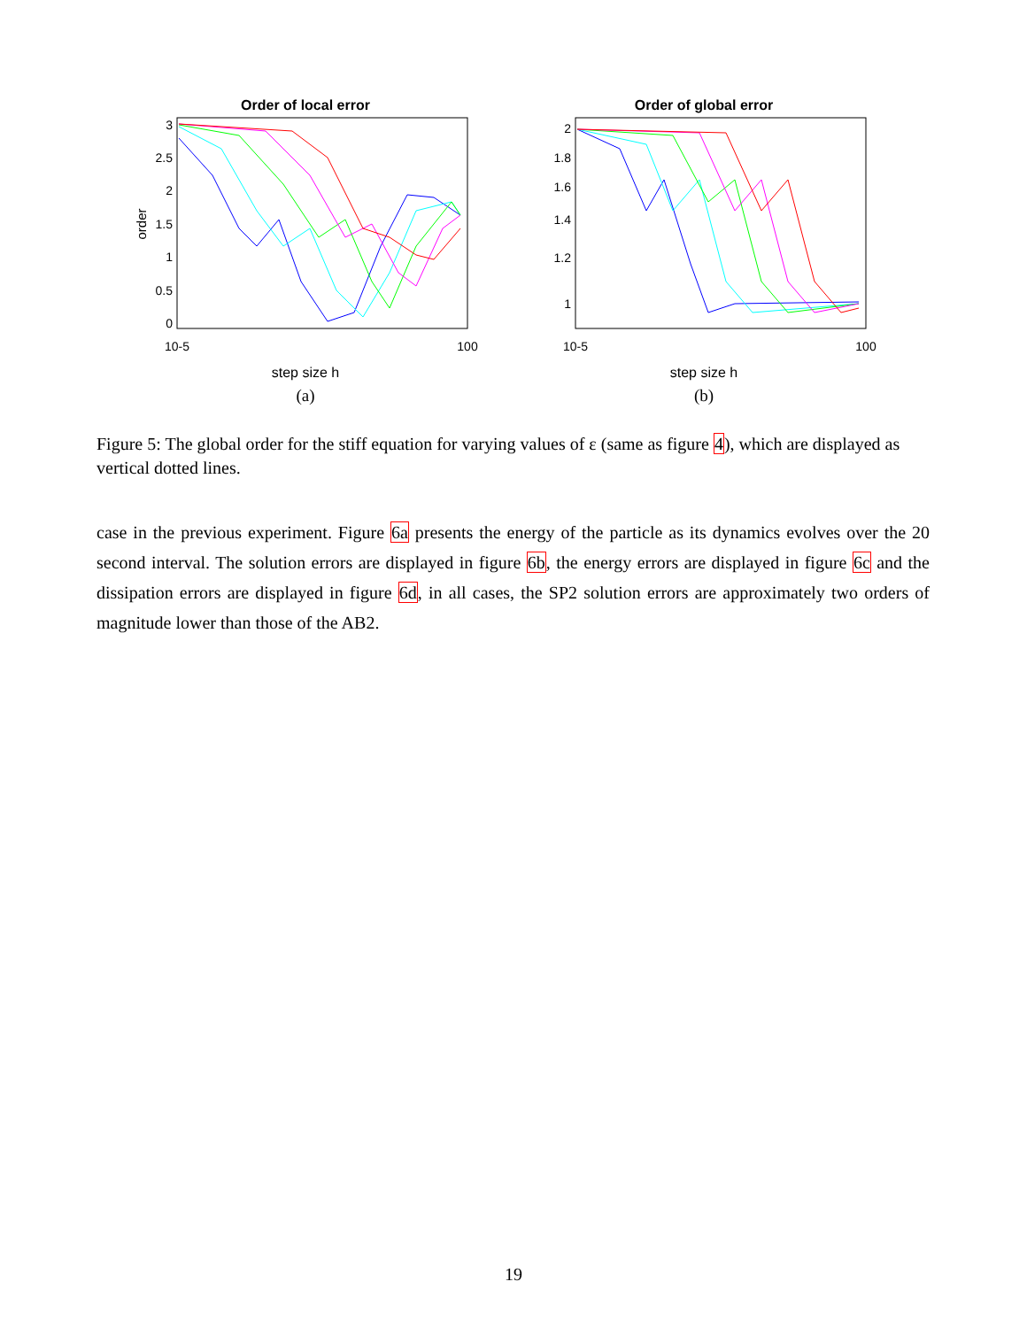Order of local error
3
2.5
2
1.5
1
0.5
0
10-5
100
order
step size h
(a)
Order of global error
2
1.8
1.6
1.4
1.2
1
10-5
100
step size h
(b)
Figure 5: The global order for the stiff equation for varying values of ε (same as figure 4), which are displayed as vertical dotted lines.
case in the previous experiment. Figure 6a presents the energy of the particle as its dynamics evolves over the 20 second interval. The solution errors are displayed in figure 6b, the energy errors are displayed in figure 6c and the dissipation errors are displayed in figure 6d, in all cases, the SP2 solution errors are approximately two orders of magnitude lower than those of the AB2.
19